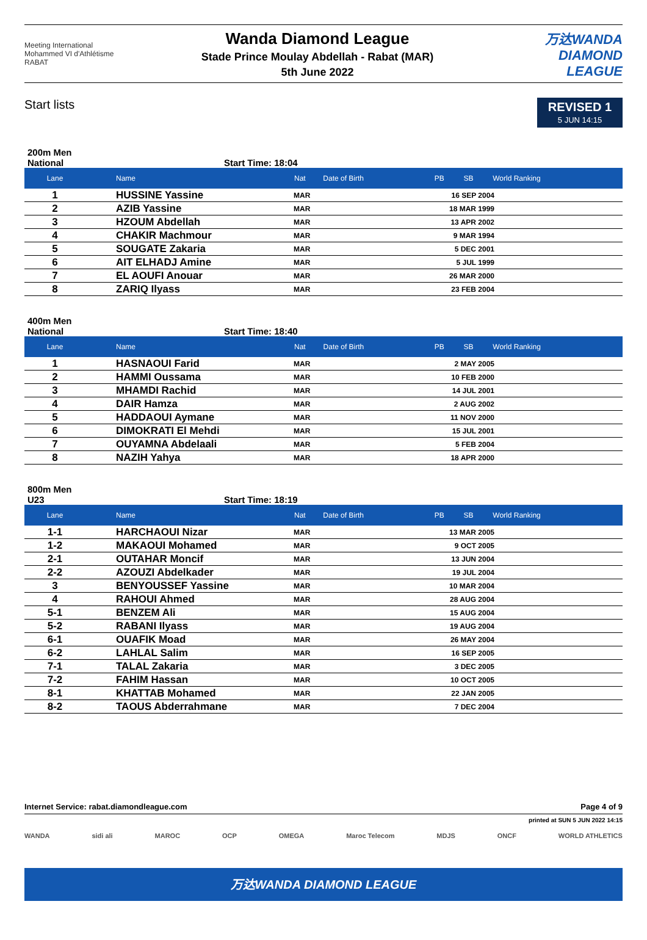Meeting International Mohammed VI d'Athlétisme RABAT
Wanda Diamond League
Stade Prince Moulay Abdellah - Rabat (MAR)
5th June 2022
万达WANDA DIAMOND LEAGUE
Start lists
REVISED 1
5 JUN 14:15
200m Men
National Start Time: 18:04
| Lane | Name | Nat | Date of Birth | PB | SB | World Ranking |
| --- | --- | --- | --- | --- | --- | --- |
| 1 | HUSSINE Yassine | MAR | 16 SEP 2004 | | | |
| 2 | AZIB Yassine | MAR | 18 MAR 1999 | | | |
| 3 | HZOUM Abdellah | MAR | 13 APR 2002 | | | |
| 4 | CHAKIR Machmour | MAR | 9 MAR 1994 | | | |
| 5 | SOUGATE Zakaria | MAR | 5 DEC 2001 | | | |
| 6 | AIT ELHADJ Amine | MAR | 5 JUL 1999 | | | |
| 7 | EL AOUFI Anouar | MAR | 26 MAR 2000 | | | |
| 8 | ZARIQ Ilyass | MAR | 23 FEB 2004 | | | |
400m Men
National Start Time: 18:40
| Lane | Name | Nat | Date of Birth | PB | SB | World Ranking |
| --- | --- | --- | --- | --- | --- | --- |
| 1 | HASNAOUI Farid | MAR | 2 MAY 2005 | | | |
| 2 | HAMMI Oussama | MAR | 10 FEB 2000 | | | |
| 3 | MHAMDI Rachid | MAR | 14 JUL 2001 | | | |
| 4 | DAIR Hamza | MAR | 2 AUG 2002 | | | |
| 5 | HADDAOUI Aymane | MAR | 11 NOV 2000 | | | |
| 6 | DIMOKRATI El Mehdi | MAR | 15 JUL 2001 | | | |
| 7 | OUYAMNA Abdelaali | MAR | 5 FEB 2004 | | | |
| 8 | NAZIH Yahya | MAR | 18 APR 2000 | | | |
800m Men
U23 Start Time: 18:19
| Lane | Name | Nat | Date of Birth | PB | SB | World Ranking |
| --- | --- | --- | --- | --- | --- | --- |
| 1-1 | HARCHAOUI Nizar | MAR | 13 MAR 2005 | | | |
| 1-2 | MAKAOUI Mohamed | MAR | 9 OCT 2005 | | | |
| 2-1 | OUTAHAR Moncif | MAR | 13 JUN 2004 | | | |
| 2-2 | AZOUZI Abdelkader | MAR | 19 JUL 2004 | | | |
| 3 | BENYOUSSEF Yassine | MAR | 10 MAR 2004 | | | |
| 4 | RAHOUI Ahmed | MAR | 28 AUG 2004 | | | |
| 5-1 | BENZEM Ali | MAR | 15 AUG 2004 | | | |
| 5-2 | RABANI Ilyass | MAR | 19 AUG 2004 | | | |
| 6-1 | OUAFIK Moad | MAR | 26 MAY 2004 | | | |
| 6-2 | LAHLAL Salim | MAR | 16 SEP 2005 | | | |
| 7-1 | TALAL Zakaria | MAR | 3 DEC 2005 | | | |
| 7-2 | FAHIM Hassan | MAR | 10 OCT 2005 | | | |
| 8-1 | KHATTAB Mohamed | MAR | 22 JAN 2005 | | | |
| 8-2 | TAOUS Abderrahmane | MAR | 7 DEC 2004 | | | |
Internet Service: rabat.diamondleague.com Page 4 of 9
printed at SUN 5 JUN 2022 14:15
WANDA sidi ali MAROC OCP OMEGA Maroc Telecom MDJS ONCF WORLD ATHLETICS
万达WANDA DIAMOND LEAGUE